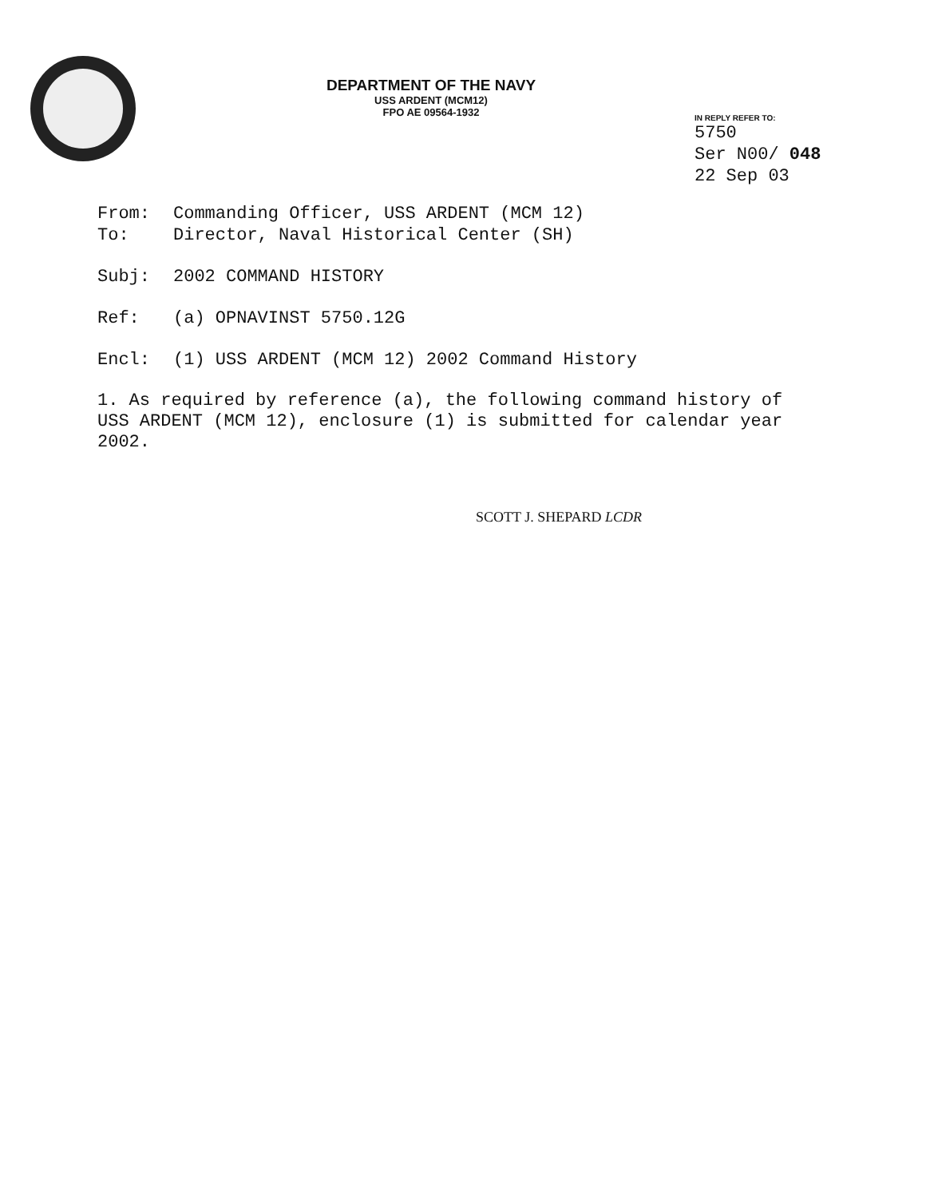DEPARTMENT OF THE NAVY
USS ARDENT (MCM12)
FPO AE 09564-1932
IN REPLY REFER TO:
5750
Ser N00/ 048
22 Sep 03
From: Commanding Officer, USS ARDENT (MCM 12)
To: Director, Naval Historical Center (SH)
Subj: 2002 COMMAND HISTORY
Ref: (a) OPNAVINST 5750.12G
Encl: (1) USS ARDENT (MCM 12) 2002 Command History
1. As required by reference (a), the following command history of USS ARDENT (MCM 12), enclosure (1) is submitted for calendar year 2002.
SCOTT J. SHEPARD LCDR